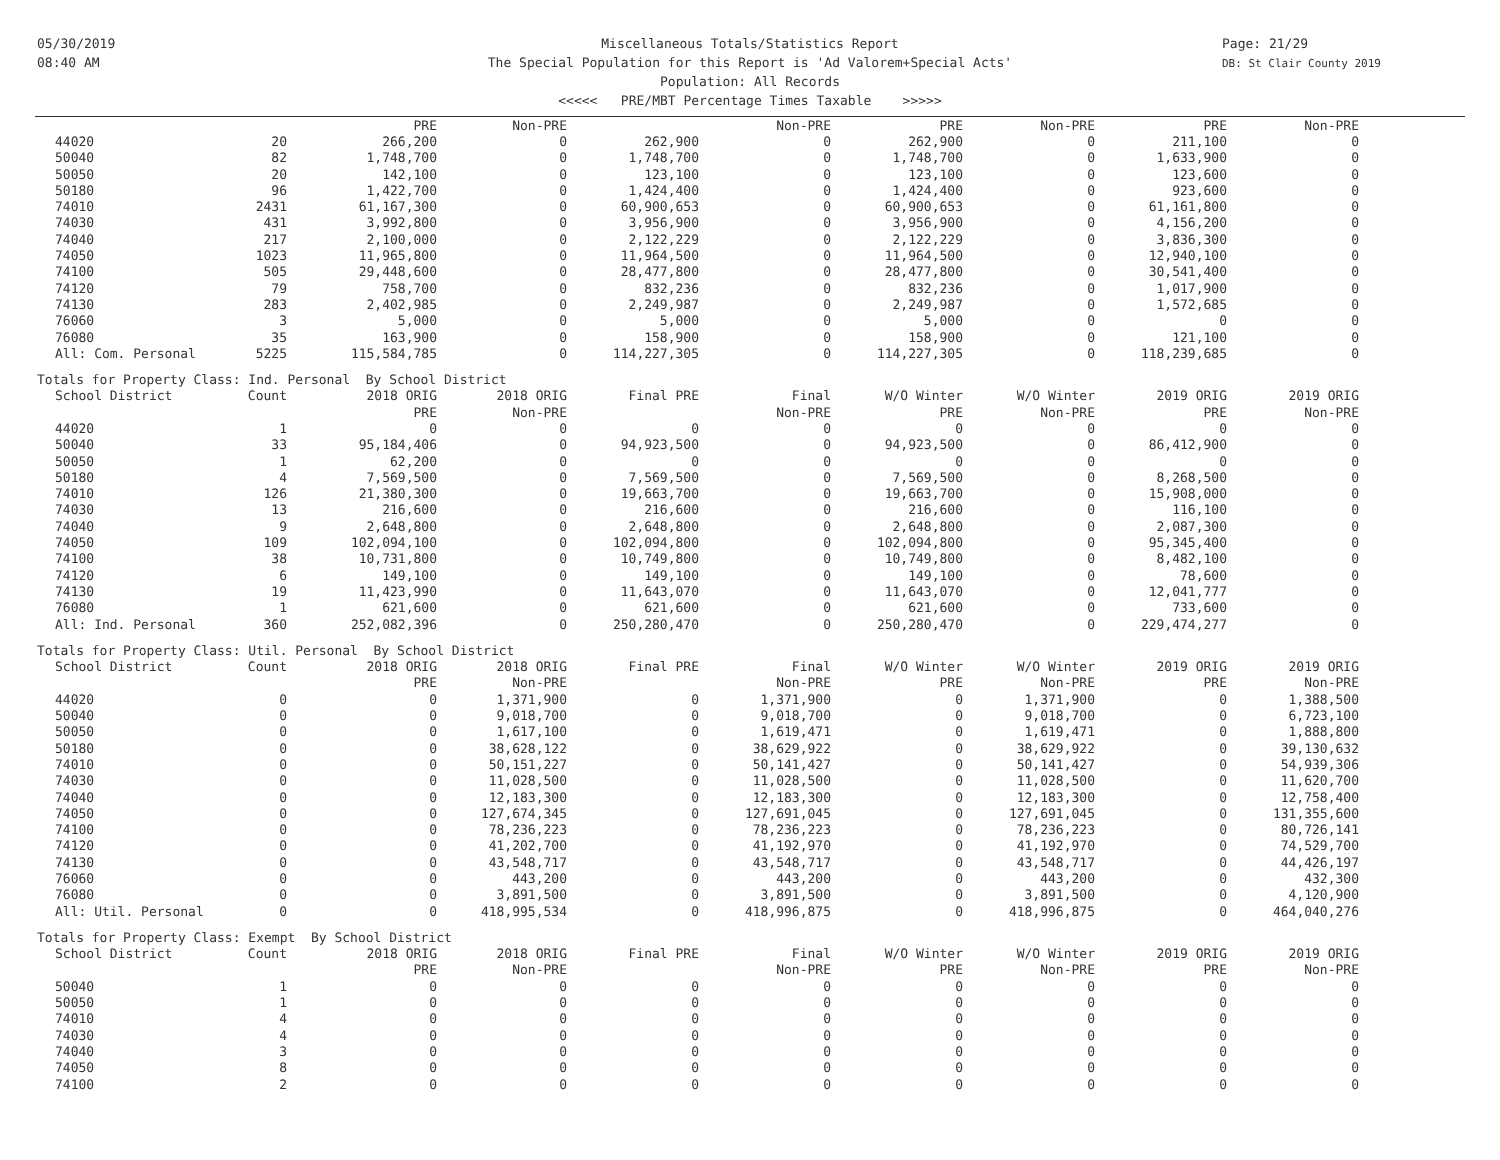05/30/2019
08:40 AM
Page: 21/29
DB: St Clair County 2019
Miscellaneous Totals/Statistics Report
The Special Population for this Report is 'Ad Valorem+Special Acts'
Population: All Records
<<<<< PRE/MBT Percentage Times Taxable >>>>>
| | | PRE | Non-PRE | | Non-PRE | PRE | Non-PRE | PRE | Non-PRE |
| --- | --- | --- | --- | --- | --- | --- | --- | --- | --- |
| 44020 | 20 | 266,200 | 0 | 262,900 | 0 | 262,900 | 0 | 211,100 | 0 |
| 50040 | 82 | 1,748,700 | 0 | 1,748,700 | 0 | 1,748,700 | 0 | 1,633,900 | 0 |
| 50050 | 20 | 142,100 | 0 | 123,100 | 0 | 123,100 | 0 | 123,600 | 0 |
| 50180 | 96 | 1,422,700 | 0 | 1,424,400 | 0 | 1,424,400 | 0 | 923,600 | 0 |
| 74010 | 2431 | 61,167,300 | 0 | 60,900,653 | 0 | 60,900,653 | 0 | 61,161,800 | 0 |
| 74030 | 431 | 3,992,800 | 0 | 3,956,900 | 0 | 3,956,900 | 0 | 4,156,200 | 0 |
| 74040 | 217 | 2,100,000 | 0 | 2,122,229 | 0 | 2,122,229 | 0 | 3,836,300 | 0 |
| 74050 | 1023 | 11,965,800 | 0 | 11,964,500 | 0 | 11,964,500 | 0 | 12,940,100 | 0 |
| 74100 | 505 | 29,448,600 | 0 | 28,477,800 | 0 | 28,477,800 | 0 | 30,541,400 | 0 |
| 74120 | 79 | 758,700 | 0 | 832,236 | 0 | 832,236 | 0 | 1,017,900 | 0 |
| 74130 | 283 | 2,402,985 | 0 | 2,249,987 | 0 | 2,249,987 | 0 | 1,572,685 | 0 |
| 76060 | 3 | 5,000 | 0 | 5,000 | 0 | 5,000 | 0 | 0 | 0 |
| 76080 | 35 | 163,900 | 0 | 158,900 | 0 | 158,900 | 0 | 121,100 | 0 |
| All: Com. Personal | 5225 | 115,584,785 | 0 | 114,227,305 | 0 | 114,227,305 | 0 | 118,239,685 | 0 |
| Totals for Property Class: Ind. Personal By School District | | | | | | | | | |
| School District | Count | 2018 ORIG | 2018 ORIG | Final PRE | Final | W/O Winter | W/O Winter | 2019 ORIG | 2019 ORIG |
| | | PRE | Non-PRE | | Non-PRE | PRE | Non-PRE | PRE | Non-PRE |
| 44020 | 1 | 0 | 0 | 0 | 0 | 0 | 0 | 0 | 0 |
| 50040 | 33 | 95,184,406 | 0 | 94,923,500 | 0 | 94,923,500 | 0 | 86,412,900 | 0 |
| 50050 | 1 | 62,200 | 0 | 0 | 0 | 0 | 0 | 0 | 0 |
| 50180 | 4 | 7,569,500 | 0 | 7,569,500 | 0 | 7,569,500 | 0 | 8,268,500 | 0 |
| 74010 | 126 | 21,380,300 | 0 | 19,663,700 | 0 | 19,663,700 | 0 | 15,908,000 | 0 |
| 74030 | 13 | 216,600 | 0 | 216,600 | 0 | 216,600 | 0 | 116,100 | 0 |
| 74040 | 9 | 2,648,800 | 0 | 2,648,800 | 0 | 2,648,800 | 0 | 2,087,300 | 0 |
| 74050 | 109 | 102,094,100 | 0 | 102,094,800 | 0 | 102,094,800 | 0 | 95,345,400 | 0 |
| 74100 | 38 | 10,731,800 | 0 | 10,749,800 | 0 | 10,749,800 | 0 | 8,482,100 | 0 |
| 74120 | 6 | 149,100 | 0 | 149,100 | 0 | 149,100 | 0 | 78,600 | 0 |
| 74130 | 19 | 11,423,990 | 0 | 11,643,070 | 0 | 11,643,070 | 0 | 12,041,777 | 0 |
| 76080 | 1 | 621,600 | 0 | 621,600 | 0 | 621,600 | 0 | 733,600 | 0 |
| All: Ind. Personal | 360 | 252,082,396 | 0 | 250,280,470 | 0 | 250,280,470 | 0 | 229,474,277 | 0 |
| Totals for Property Class: Util. Personal By School District | | | | | | | | | |
| School District | Count | 2018 ORIG | 2018 ORIG | Final PRE | Final | W/O Winter | W/O Winter | 2019 ORIG | 2019 ORIG |
| | | PRE | Non-PRE | | Non-PRE | PRE | Non-PRE | PRE | Non-PRE |
| 44020 | 0 | 0 | 1,371,900 | 0 | 1,371,900 | 0 | 1,371,900 | 0 | 1,388,500 |
| 50040 | 0 | 0 | 9,018,700 | 0 | 9,018,700 | 0 | 9,018,700 | 0 | 6,723,100 |
| 50050 | 0 | 0 | 1,617,100 | 0 | 1,619,471 | 0 | 1,619,471 | 0 | 1,888,800 |
| 50180 | 0 | 0 | 38,628,122 | 0 | 38,629,922 | 0 | 38,629,922 | 0 | 39,130,632 |
| 74010 | 0 | 0 | 50,151,227 | 0 | 50,141,427 | 0 | 50,141,427 | 0 | 54,939,306 |
| 74030 | 0 | 0 | 11,028,500 | 0 | 11,028,500 | 0 | 11,028,500 | 0 | 11,620,700 |
| 74040 | 0 | 0 | 12,183,300 | 0 | 12,183,300 | 0 | 12,183,300 | 0 | 12,758,400 |
| 74050 | 0 | 0 | 127,674,345 | 0 | 127,691,045 | 0 | 127,691,045 | 0 | 131,355,600 |
| 74100 | 0 | 0 | 78,236,223 | 0 | 78,236,223 | 0 | 78,236,223 | 0 | 80,726,141 |
| 74120 | 0 | 0 | 41,202,700 | 0 | 41,192,970 | 0 | 41,192,970 | 0 | 74,529,700 |
| 74130 | 0 | 0 | 43,548,717 | 0 | 43,548,717 | 0 | 43,548,717 | 0 | 44,426,197 |
| 76060 | 0 | 0 | 443,200 | 0 | 443,200 | 0 | 443,200 | 0 | 432,300 |
| 76080 | 0 | 0 | 3,891,500 | 0 | 3,891,500 | 0 | 3,891,500 | 0 | 4,120,900 |
| All: Util. Personal | 0 | 0 | 418,995,534 | 0 | 418,996,875 | 0 | 418,996,875 | 0 | 464,040,276 |
| Totals for Property Class: Exempt By School District | | | | | | | | | |
| School District | Count | 2018 ORIG | 2018 ORIG | Final PRE | Final | W/O Winter | W/O Winter | 2019 ORIG | 2019 ORIG |
| | | PRE | Non-PRE | | Non-PRE | PRE | Non-PRE | PRE | Non-PRE |
| 50040 | 1 | 0 | 0 | 0 | 0 | 0 | 0 | 0 | 0 |
| 50050 | 1 | 0 | 0 | 0 | 0 | 0 | 0 | 0 | 0 |
| 74010 | 4 | 0 | 0 | 0 | 0 | 0 | 0 | 0 | 0 |
| 74030 | 4 | 0 | 0 | 0 | 0 | 0 | 0 | 0 | 0 |
| 74040 | 3 | 0 | 0 | 0 | 0 | 0 | 0 | 0 | 0 |
| 74050 | 8 | 0 | 0 | 0 | 0 | 0 | 0 | 0 | 0 |
| 74100 | 2 | 0 | 0 | 0 | 0 | 0 | 0 | 0 | 0 |